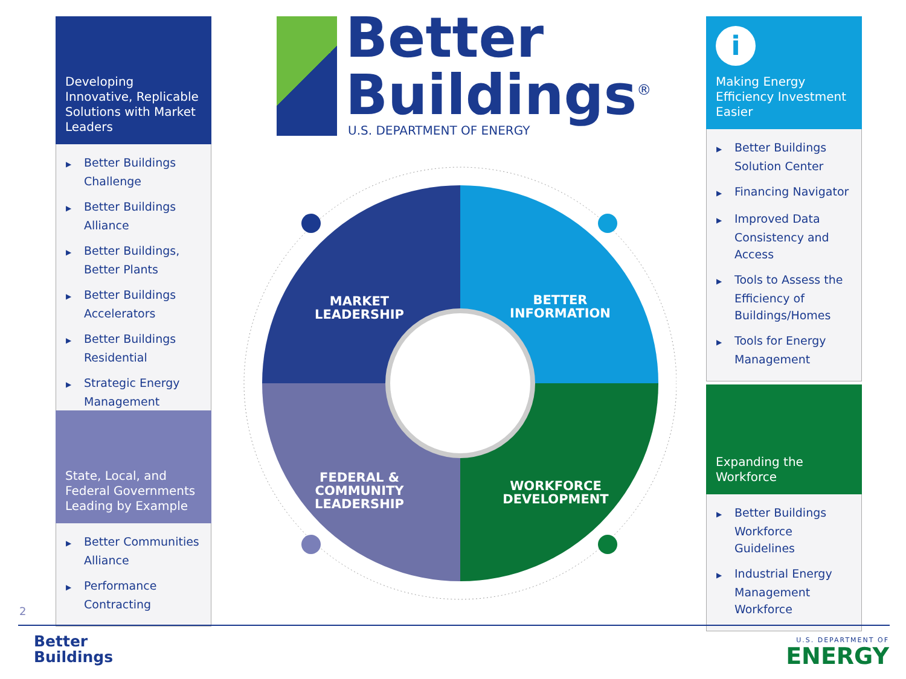Developing Innovative, Replicable Solutions with Market Leaders
▶ Better Buildings Challenge
▶ Better Buildings Alliance
▶ Better Buildings, Better Plants
▶ Better Buildings Accelerators
▶ Better Buildings Residential
▶ Strategic Energy Management
State, Local, and Federal Governments Leading by Example
▶ Better Communities Alliance
▶ Performance Contracting
i
Making Energy Efficiency Investment Easier
▶ Better Buildings Solution Center
▶ Financing Navigator
▶ Improved Data Consistency and Access
▶ Tools to Assess the Efficiency of Buildings/Homes
▶ Tools for Energy Management
Expanding the Workforce
▶ Better Buildings Workforce Guidelines
▶ Industrial Energy Management Workforce
Better
Buildings<sup>®</sup>
U.S. DEPARTMENT OF ENERGY
MARKET
LEADERSHIP
BETTER
INFORMATION
FEDERAL &
COMMUNITY
LEADERSHIP
WORKFORCE
DEVELOPMENT
2
Better
Buildings
U.S. DEPARTMENT OF
ENERGY